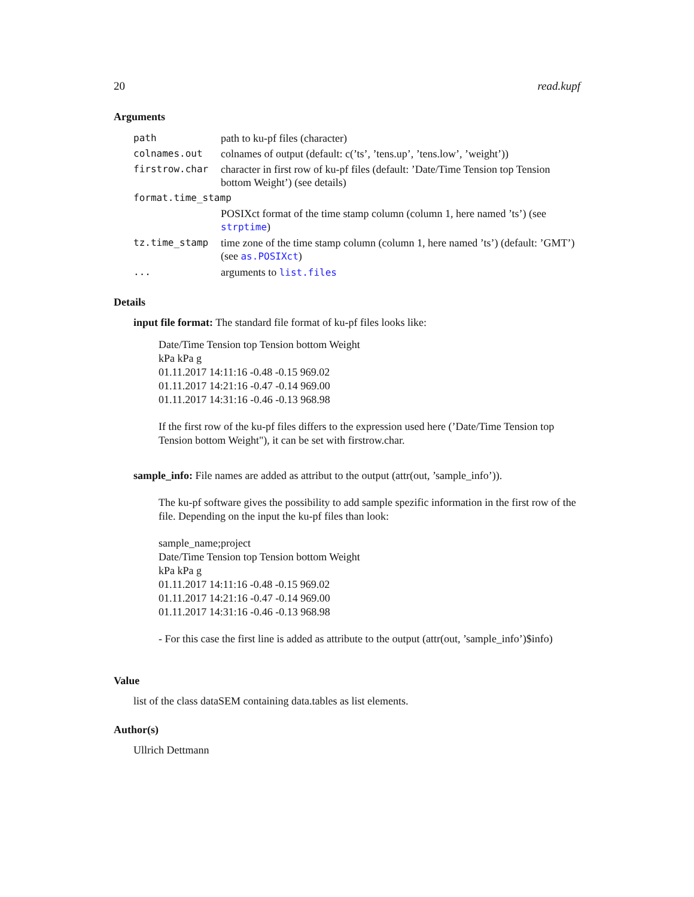20 read.kupf
Arguments
| path | path to ku-pf files (character) |
| colnames.out | colnames of output (default: c(’ts’, ’tens.up’, ’tens.low’, ’weight’)) |
| firstrow.char | character in first row of ku-pf files (default: ’Date/Time Tension top Tension bottom Weight’) (see details) |
| format.time_stamp | |
| | POSIXct format of the time stamp column (column 1, here named ’ts’) (see strptime ) |
| tz.time_stamp | time zone of the time stamp column (column 1, here named ’ts’) (default: ’GMT’) (see as.POSIXct ) |
| ... | arguments to list.files |
Details
input file format: The standard file format of ku-pf files looks like:
Date/Time Tension top Tension bottom Weight
kPa kPa g
01.11.2017 14:11:16 -0.48 -0.15 969.02
01.11.2017 14:21:16 -0.47 -0.14 969.00
01.11.2017 14:31:16 -0.46 -0.13 968.98
If the first row of the ku-pf files differs to the expression used here (’Date/Time Tension top Tension bottom Weight"), it can be set with firstrow.char.
sample_info: File names are added as attribut to the output (attr(out, ’sample_info’)).
The ku-pf software gives the possibility to add sample spezific information in the first row of the file. Depending on the input the ku-pf files than look:
sample_name;project
Date/Time Tension top Tension bottom Weight
kPa kPa g
01.11.2017 14:11:16 -0.48 -0.15 969.02
01.11.2017 14:21:16 -0.47 -0.14 969.00
01.11.2017 14:31:16 -0.46 -0.13 968.98
- For this case the first line is added as attribute to the output (attr(out, ’sample_info’)$info)
Value
list of the class dataSEM containing data.tables as list elements.
Author(s)
Ullrich Dettmann